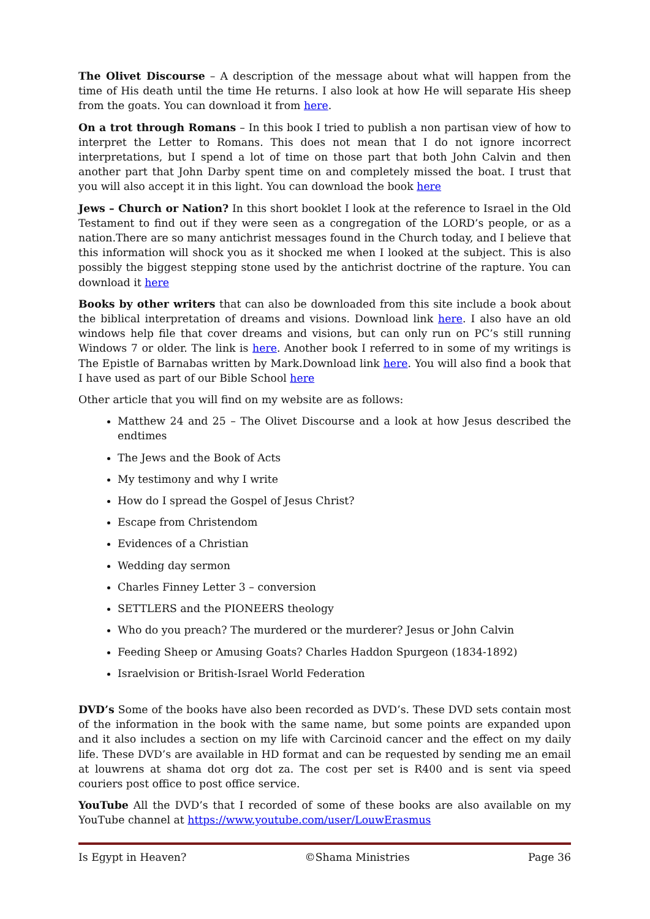The Olivet Discourse – A description of the message about what will happen from the time of His death until the time He returns. I also look at how He will separate His sheep from the goats. You can download it from here.
On a trot through Romans – In this book I tried to publish a non partisan view of how to interpret the Letter to Romans. This does not mean that I do not ignore incorrect interpretations, but I spend a lot of time on those part that both John Calvin and then another part that John Darby spent time on and completely missed the boat. I trust that you will also accept it in this light. You can download the book here
Jews – Church or Nation? In this short booklet I look at the reference to Israel in the Old Testament to find out if they were seen as a congregation of the LORD’s people, or as a nation.There are so many antichrist messages found in the Church today, and I believe that this information will shock you as it shocked me when I looked at the subject. This is also possibly the biggest stepping stone used by the antichrist doctrine of the rapture. You can download it here
Books by other writers that can also be downloaded from this site include a book about the biblical interpretation of dreams and visions. Download link here. I also have an old windows help file that cover dreams and visions, but can only run on PC’s still running Windows 7 or older. The link is here. Another book I referred to in some of my writings is The Epistle of Barnabas written by Mark.Download link here. You will also find a book that I have used as part of our Bible School here
Other article that you will find on my website are as follows:
Matthew 24 and 25 – The Olivet Discourse and a look at how Jesus described the endtimes
The Jews and the Book of Acts
My testimony and why I write
How do I spread the Gospel of Jesus Christ?
Escape from Christendom
Evidences of a Christian
Wedding day sermon
Charles Finney Letter 3 – conversion
SETTLERS and the PIONEERS theology
Who do you preach? The murdered or the murderer? Jesus or John Calvin
Feeding Sheep or Amusing Goats? Charles Haddon Spurgeon (1834-1892)
Israelvision or British-Israel World Federation
DVD’s Some of the books have also been recorded as DVD’s. These DVD sets contain most of the information in the book with the same name, but some points are expanded upon and it also includes a section on my life with Carcinoid cancer and the effect on my daily life. These DVD’s are available in HD format and can be requested by sending me an email at louwrens at shama dot org dot za. The cost per set is R400 and is sent via speed couriers post office to post office service.
YouTube All the DVD’s that I recorded of some of these books are also available on my YouTube channel at https://www.youtube.com/user/LouwErasmus
Is Egypt in Heaven? ©Shama Ministries Page 36